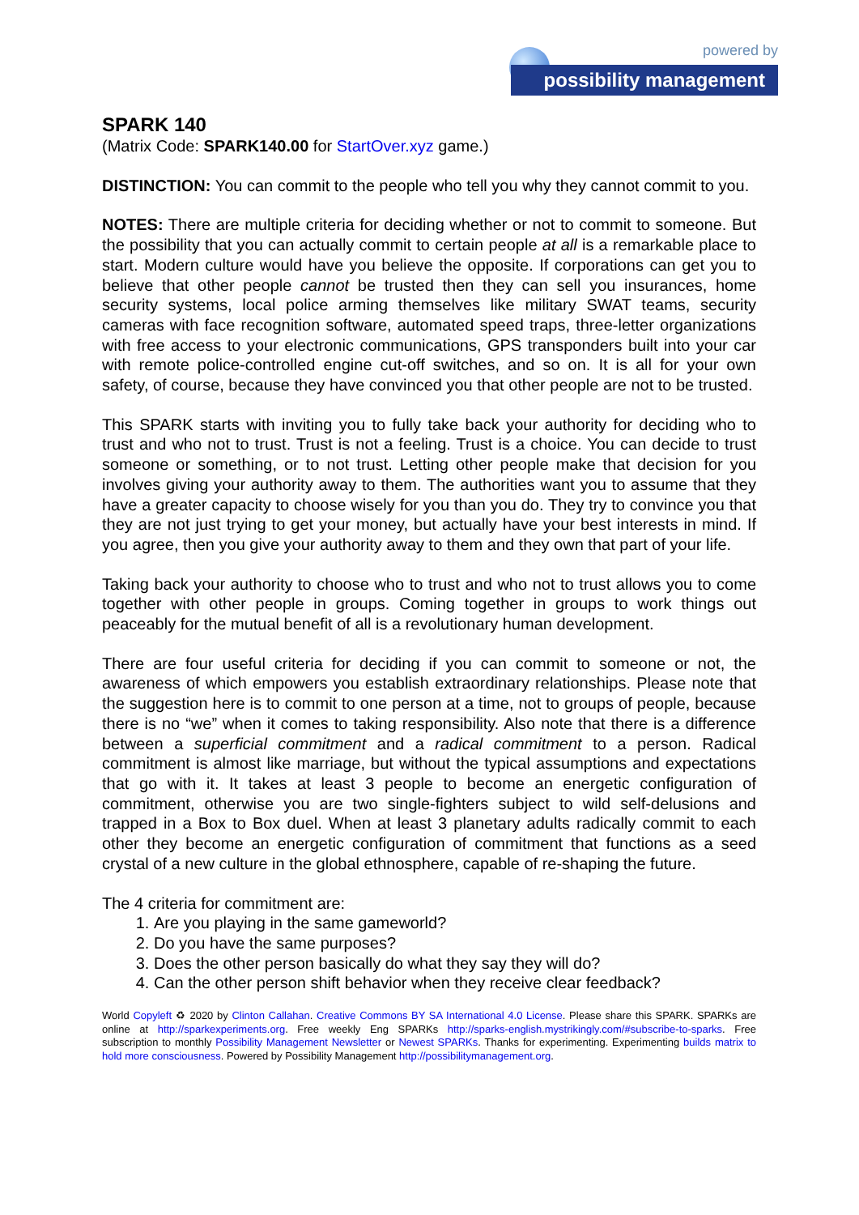powered by
possibility management
SPARK 140
(Matrix Code: SPARK140.00 for StartOver.xyz game.)
DISTINCTION: You can commit to the people who tell you why they cannot commit to you.
NOTES: There are multiple criteria for deciding whether or not to commit to someone. But the possibility that you can actually commit to certain people at all is a remarkable place to start. Modern culture would have you believe the opposite. If corporations can get you to believe that other people cannot be trusted then they can sell you insurances, home security systems, local police arming themselves like military SWAT teams, security cameras with face recognition software, automated speed traps, three-letter organizations with free access to your electronic communications, GPS transponders built into your car with remote police-controlled engine cut-off switches, and so on. It is all for your own safety, of course, because they have convinced you that other people are not to be trusted.
This SPARK starts with inviting you to fully take back your authority for deciding who to trust and who not to trust. Trust is not a feeling. Trust is a choice. You can decide to trust someone or something, or to not trust. Letting other people make that decision for you involves giving your authority away to them. The authorities want you to assume that they have a greater capacity to choose wisely for you than you do. They try to convince you that they are not just trying to get your money, but actually have your best interests in mind. If you agree, then you give your authority away to them and they own that part of your life.
Taking back your authority to choose who to trust and who not to trust allows you to come together with other people in groups. Coming together in groups to work things out peaceably for the mutual benefit of all is a revolutionary human development.
There are four useful criteria for deciding if you can commit to someone or not, the awareness of which empowers you establish extraordinary relationships. Please note that the suggestion here is to commit to one person at a time, not to groups of people, because there is no “we” when it comes to taking responsibility. Also note that there is a difference between a superficial commitment and a radical commitment to a person. Radical commitment is almost like marriage, but without the typical assumptions and expectations that go with it. It takes at least 3 people to become an energetic configuration of commitment, otherwise you are two single-fighters subject to wild self-delusions and trapped in a Box to Box duel. When at least 3 planetary adults radically commit to each other they become an energetic configuration of commitment that functions as a seed crystal of a new culture in the global ethnosphere, capable of re-shaping the future.
The 4 criteria for commitment are:
1. Are you playing in the same gameworld?
2. Do you have the same purposes?
3. Does the other person basically do what they say they will do?
4. Can the other person shift behavior when they receive clear feedback?
World Copyleft ♻ 2020 by Clinton Callahan. Creative Commons BY SA International 4.0 License. Please share this SPARK. SPARKs are online at http://sparkexperiments.org. Free weekly Eng SPARKs http://sparks-english.mystrikingly.com/#subscribe-to-sparks. Free subscription to monthly Possibility Management Newsletter or Newest SPARKs. Thanks for experimenting. Experimenting builds matrix to hold more consciousness. Powered by Possibility Management http://possibilitymanagement.org.